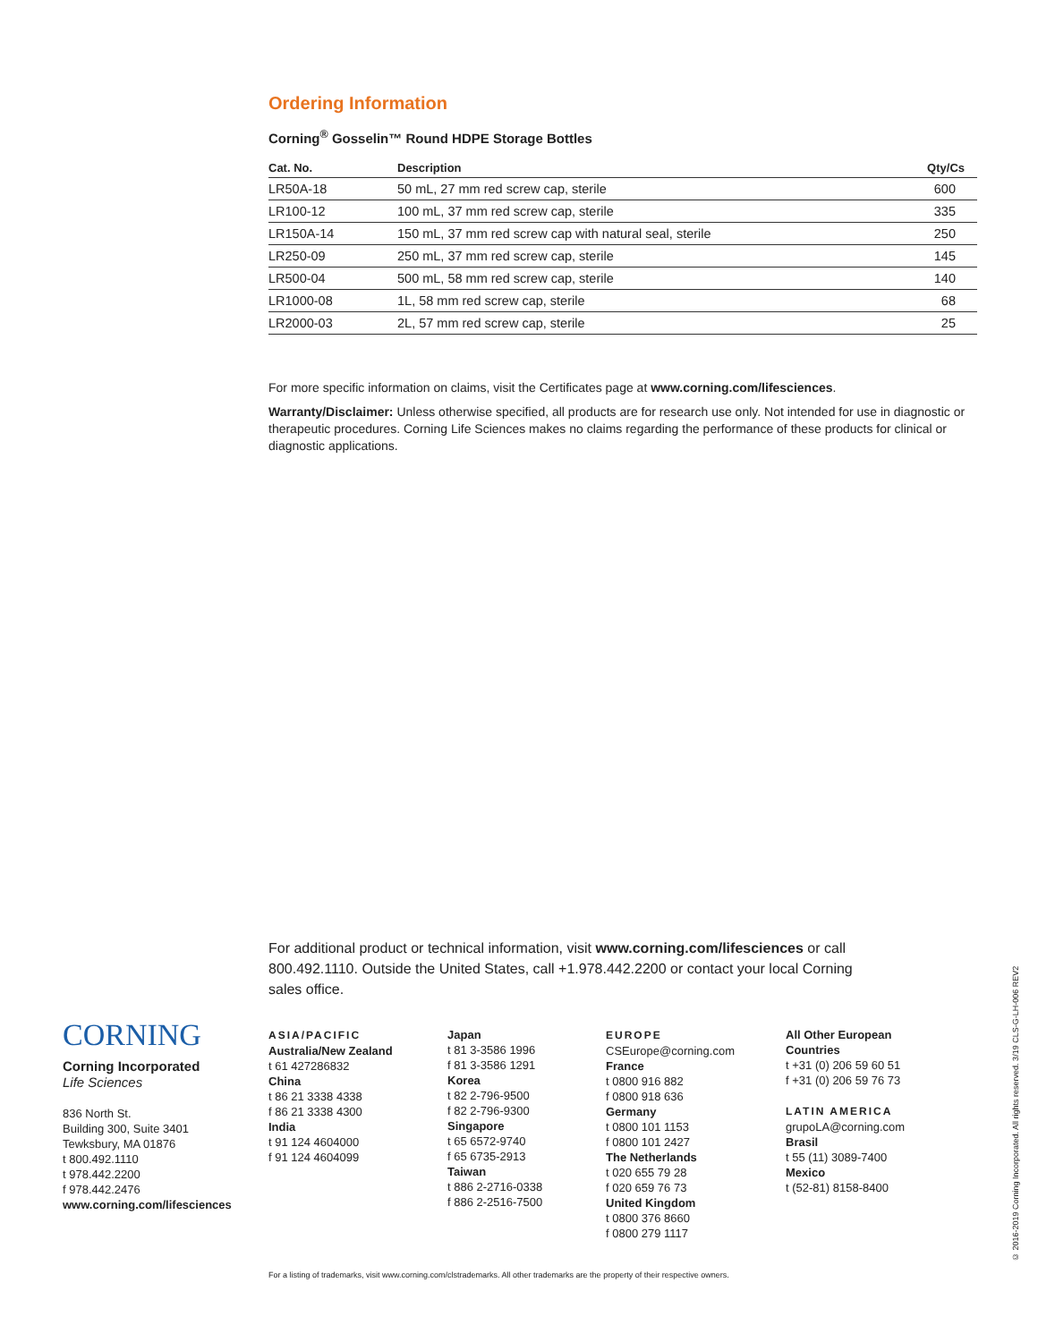Ordering Information
Corning<sup>®</sup> Gosselin™ Round HDPE Storage Bottles
| Cat. No. | Description | Qty/Cs |
| --- | --- | --- |
| LR50A-18 | 50 mL, 27 mm red screw cap, sterile | 600 |
| LR100-12 | 100 mL, 37 mm red screw cap, sterile | 335 |
| LR150A-14 | 150 mL, 37 mm red screw cap with natural seal, sterile | 250 |
| LR250-09 | 250 mL, 37 mm red screw cap, sterile | 145 |
| LR500-04 | 500 mL, 58 mm red screw cap, sterile | 140 |
| LR1000-08 | 1L, 58 mm red screw cap, sterile | 68 |
| LR2000-03 | 2L, 57 mm red screw cap, sterile | 25 |
For more specific information on claims, visit the Certificates page at www.corning.com/lifesciences.
Warranty/Disclaimer: Unless otherwise specified, all products are for research use only. Not intended for use in diagnostic or therapeutic procedures. Corning Life Sciences makes no claims regarding the performance of these products for clinical or diagnostic applications.
For additional product or technical information, visit www.corning.com/lifesciences or call 800.492.1110. Outside the United States, call +1.978.442.2200 or contact your local Corning sales office.
CORNING
Corning Incorporated
Life Sciences
836 North St.
Building 300, Suite 3401
Tewksbury, MA 01876
t 800.492.1110
t 978.442.2200
f 978.442.2476
www.corning.com/lifesciences
ASIA/PACIFIC
Australia/New Zealand
t 61 427286832
China
t 86 21 3338 4338
f 86 21 3338 4300
India
t 91 124 4604000
f 91 124 4604099
Japan
t 81 3-3586 1996
f 81 3-3586 1291
Korea
t 82 2-796-9500
f 82 2-796-9300
Singapore
t 65 6572-9740
f 65 6735-2913
Taiwan
t 886 2-2716-0338
f 886 2-2516-7500
EUROPE
CSEurope@corning.com
France
t 0800 916 882
f 0800 918 636
Germany
t 0800 101 1153
f 0800 101 2427
The Netherlands
t 020 655 79 28
f 020 659 76 73
United Kingdom
t 0800 376 8660
f 0800 279 1117
All Other European Countries
t +31 (0) 206 59 60 51
f +31 (0) 206 59 76 73
LATIN AMERICA
grupoLA@corning.com
Brasil
t 55 (11) 3089-7400
Mexico
t (52-81) 8158-8400
For a listing of trademarks, visit www.corning.com/clstrademarks. All other trademarks are the property of their respective owners.
© 2016-2019 Corning Incorporated. All rights reserved. 3/19 CLS-G-LH-006 REV2